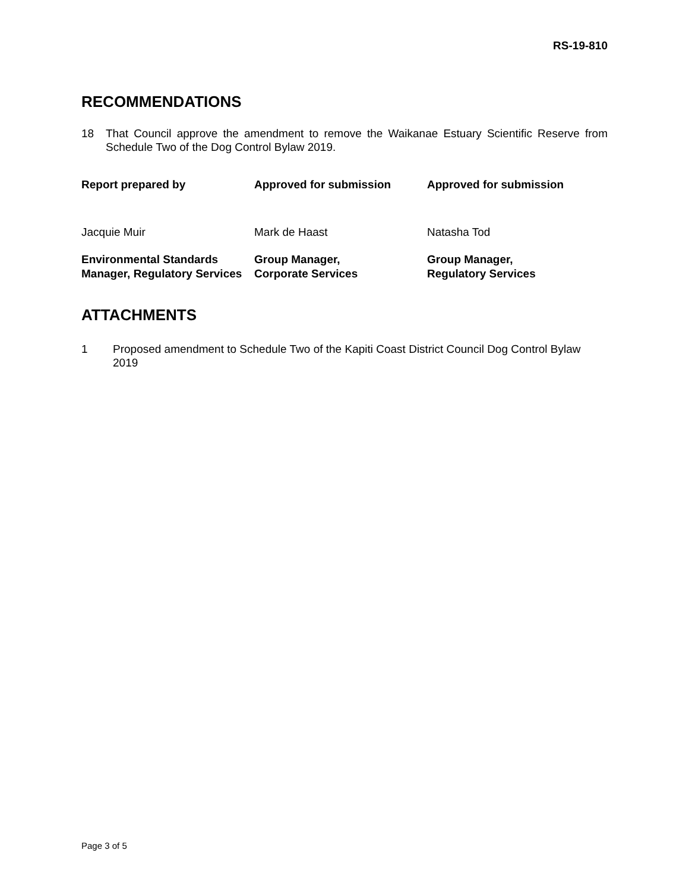RS-19-810
RECOMMENDATIONS
18 That Council approve the amendment to remove the Waikanae Estuary Scientific Reserve from Schedule Two of the Dog Control Bylaw 2019.
| Report prepared by | Approved for submission | Approved for submission |
| --- | --- | --- |
| Jacquie Muir | Mark de Haast | Natasha Tod |
| Environmental Standards Manager, Regulatory Services | Group Manager, Corporate Services | Group Manager, Regulatory Services |
ATTACHMENTS
1 Proposed amendment to Schedule Two of the Kapiti Coast District Council Dog Control Bylaw 2019
Page 3 of 5